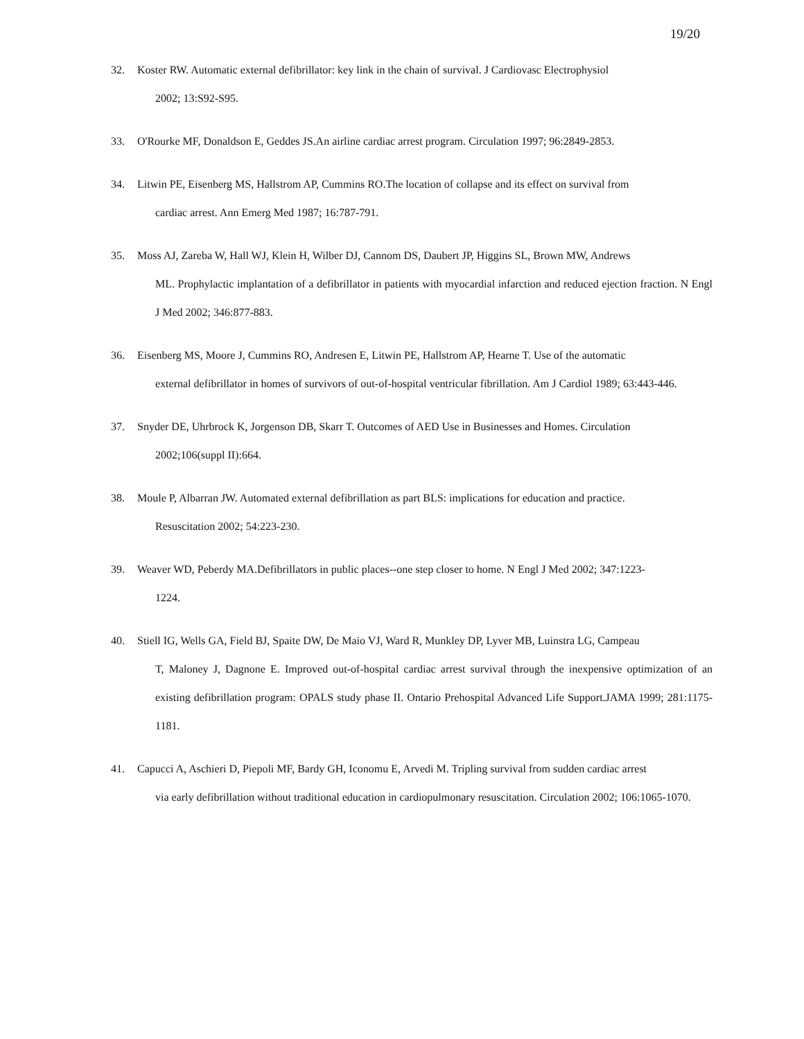19/20
32. Koster RW. Automatic external defibrillator: key link in the chain of survival. J Cardiovasc Electrophysiol
2002; 13:S92-S95.
33. O'Rourke MF, Donaldson E, Geddes JS.An airline cardiac arrest program. Circulation 1997; 96:2849-2853.
34. Litwin PE, Eisenberg MS, Hallstrom AP, Cummins RO.The location of collapse and its effect on survival from
cardiac arrest. Ann Emerg Med 1987; 16:787-791.
35. Moss AJ, Zareba W, Hall WJ, Klein H, Wilber DJ, Cannom DS, Daubert JP, Higgins SL, Brown MW, Andrews
ML. Prophylactic implantation of a defibrillator in patients with myocardial infarction and reduced ejection fraction. N Engl J Med 2002; 346:877-883.
36. Eisenberg MS, Moore J, Cummins RO, Andresen E, Litwin PE, Hallstrom AP, Hearne T. Use of the automatic
external defibrillator in homes of survivors of out-of-hospital ventricular fibrillation. Am J Cardiol 1989; 63:443-446.
37. Snyder DE, Uhrbrock K, Jorgenson DB, Skarr T. Outcomes of AED Use in Businesses and Homes. Circulation
2002;106(suppl II):664.
38. Moule P, Albarran JW. Automated external defibrillation as part BLS: implications for education and practice.
Resuscitation 2002; 54:223-230.
39. Weaver WD, Peberdy MA.Defibrillators in public places--one step closer to home. N Engl J Med 2002; 347:1223-
1224.
40. Stiell IG, Wells GA, Field BJ, Spaite DW, De Maio VJ, Ward R, Munkley DP, Lyver MB, Luinstra LG, Campeau
T, Maloney J, Dagnone E. Improved out-of-hospital cardiac arrest survival through the inexpensive optimization of an existing defibrillation program: OPALS study phase II. Ontario Prehospital Advanced Life Support.JAMA 1999; 281:1175-1181.
41. Capucci A, Aschieri D, Piepoli MF, Bardy GH, Iconomu E, Arvedi M. Tripling survival from sudden cardiac arrest
via early defibrillation without traditional education in cardiopulmonary resuscitation. Circulation 2002; 106:1065-1070.